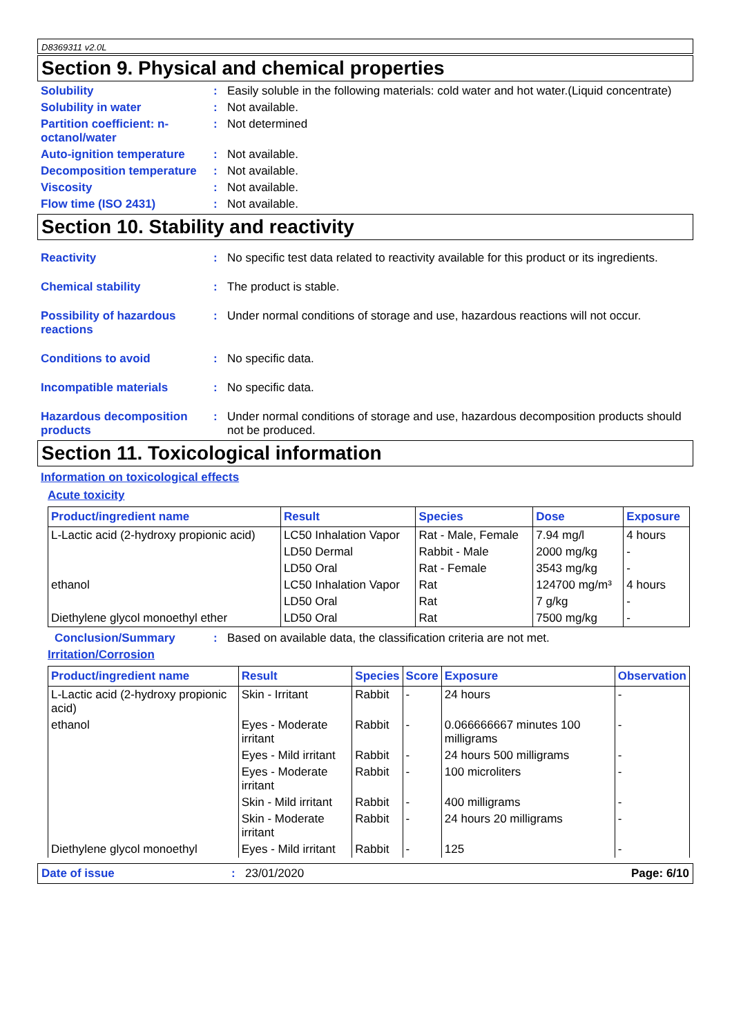D8369311 v2.0L
Section 9. Physical and chemical properties
Solubility : Easily soluble in the following materials: cold water and hot water.(Liquid concentrate)
Solubility in water : Not available.
Partition coefficient: n-octanol/water
: Not determined
Auto-ignition temperature
: Not available.
Decomposition temperature
: Not available.
Viscosity : Not available.
Flow time (ISO 2431) : Not available.
Section 10. Stability and reactivity
Reactivity : No specific test data related to reactivity available for this product or its ingredients.
Chemical stability : The product is stable.
Possibility of hazardous reactions
: Under normal conditions of storage and use, hazardous reactions will not occur.
Conditions to avoid : No specific data.
Incompatible materials : No specific data.
Hazardous decomposition products
: Under normal conditions of storage and use, hazardous decomposition products should not be produced.
Section 11. Toxicological information
Information on toxicological effects
Acute toxicity
| Product/ingredient name | Result | Species | Dose | Exposure |
| --- | --- | --- | --- | --- |
| L-Lactic acid (2-hydroxy propionic acid) | LC50 Inhalation Vapor | Rat - Male, Female | 7.94 mg/l | 4 hours |
| | LD50 Dermal | Rabbit - Male | 2000 mg/kg | - |
| | LD50 Oral | Rat - Female | 3543 mg/kg | - |
| ethanol | LC50 Inhalation Vapor | Rat | 124700 mg/m³ | 4 hours |
| | LD50 Oral | Rat | 7 g/kg | - |
| Diethylene glycol monoethyl ether | LD50 Oral | Rat | 7500 mg/kg | - |
Conclusion/Summary : Based on available data, the classification criteria are not met.
Irritation/Corrosion
| Product/ingredient name | Result | Species | Score | Exposure | Observation |
| --- | --- | --- | --- | --- | --- |
| L-Lactic acid (2-hydroxy propionic acid) | Skin - Irritant | Rabbit | - | 24 hours | - |
| ethanol | Eyes - Moderate irritant | Rabbit | - | 0.066666667 minutes 100 milligrams | - |
| | Eyes - Mild irritant | Rabbit | - | 24 hours 500 milligrams | - |
| | Eyes - Moderate irritant | Rabbit | - | 100 microliters | - |
| | Skin - Mild irritant | Rabbit | - | 400 milligrams | - |
| | Skin - Moderate irritant | Rabbit | - | 24 hours 20 milligrams | - |
| Diethylene glycol monoethyl | Eyes - Mild irritant | Rabbit | - | 125 | - |
Date of issue: 23/01/2020 Page: 6/10